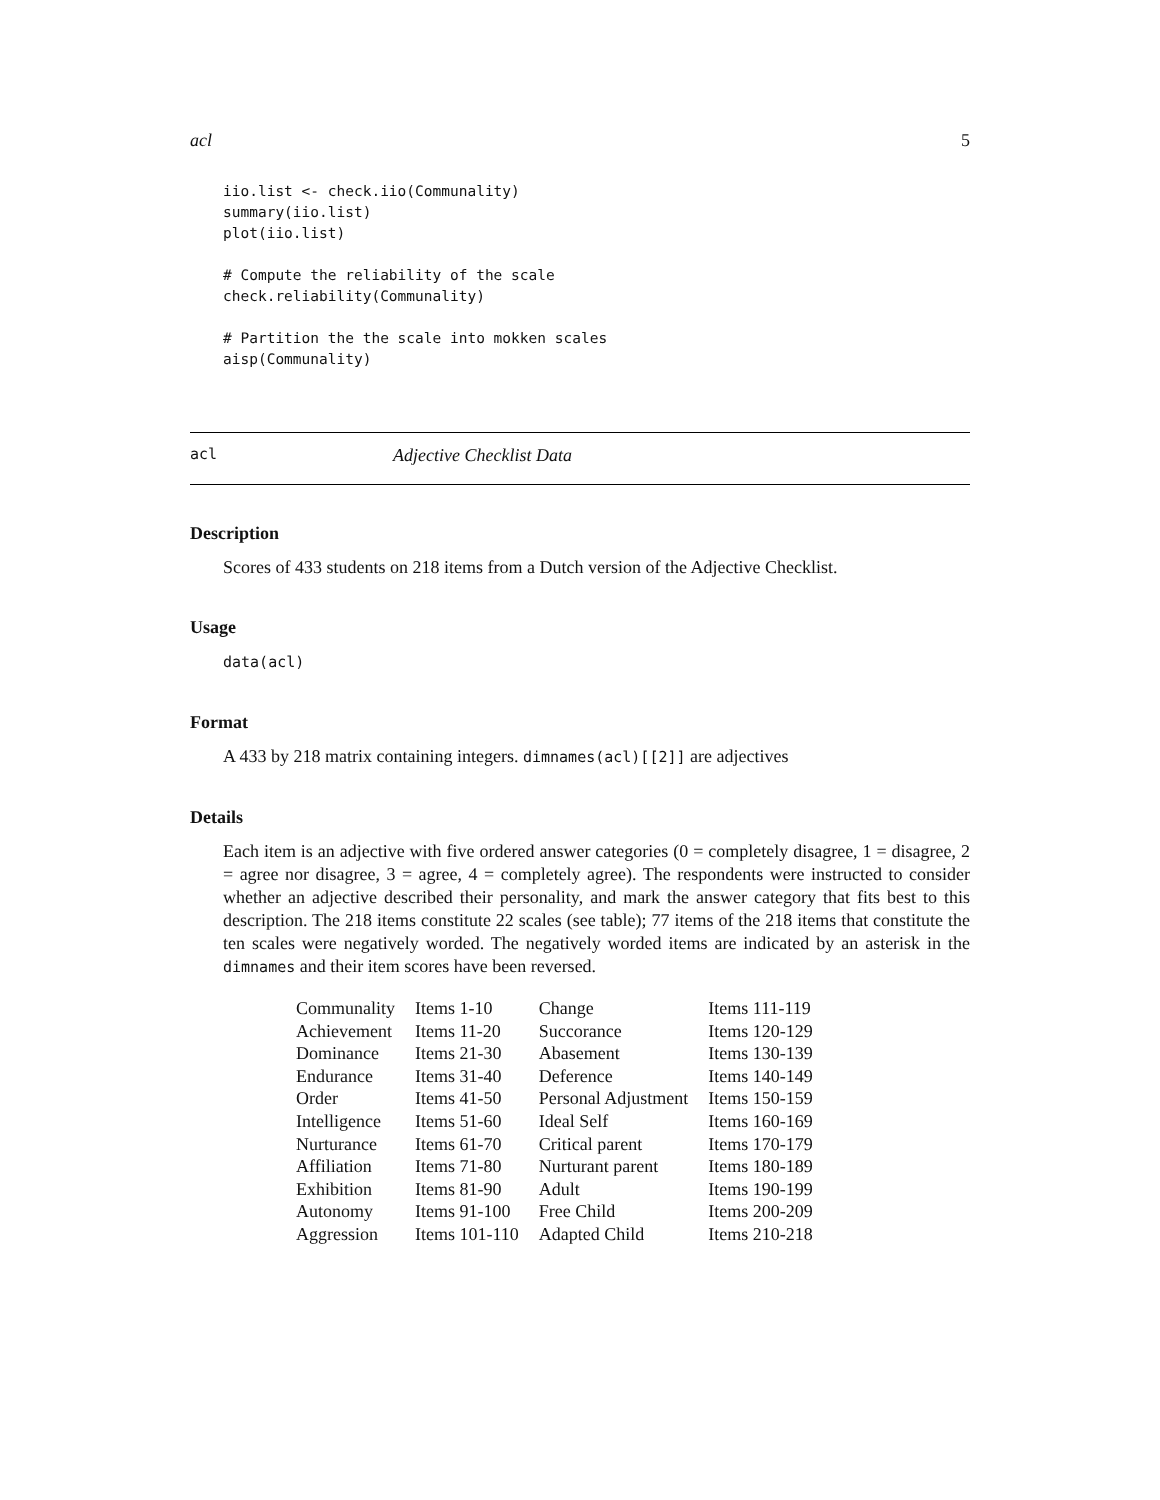acl 5
iio.list <- check.iio(Communality)
summary(iio.list)
plot(iio.list)

# Compute the reliability of the scale
check.reliability(Communality)

# Partition the the scale into mokken scales
aisp(Communality)
acl Adjective Checklist Data
Description
Scores of 433 students on 218 items from a Dutch version of the Adjective Checklist.
Usage
data(acl)
Format
A 433 by 218 matrix containing integers. dimnames(acl)[[2]] are adjectives
Details
Each item is an adjective with five ordered answer categories (0 = completely disagree, 1 = disagree, 2 = agree nor disagree, 3 = agree, 4 = completely agree). The respondents were instructed to consider whether an adjective described their personality, and mark the answer category that fits best to this description. The 218 items constitute 22 scales (see table); 77 items of the 218 items that constitute the ten scales were negatively worded. The negatively worded items are indicated by an asterisk in the dimnames and their item scores have been reversed.
| Communality | Items 1-10 | Change | Items 111-119 |
| Achievement | Items 11-20 | Succorance | Items 120-129 |
| Dominance | Items 21-30 | Abasement | Items 130-139 |
| Endurance | Items 31-40 | Deference | Items 140-149 |
| Order | Items 41-50 | Personal Adjustment | Items 150-159 |
| Intelligence | Items 51-60 | Ideal Self | Items 160-169 |
| Nurturance | Items 61-70 | Critical parent | Items 170-179 |
| Affiliation | Items 71-80 | Nurturant parent | Items 180-189 |
| Exhibition | Items 81-90 | Adult | Items 190-199 |
| Autonomy | Items 91-100 | Free Child | Items 200-209 |
| Aggression | Items 101-110 | Adapted Child | Items 210-218 |